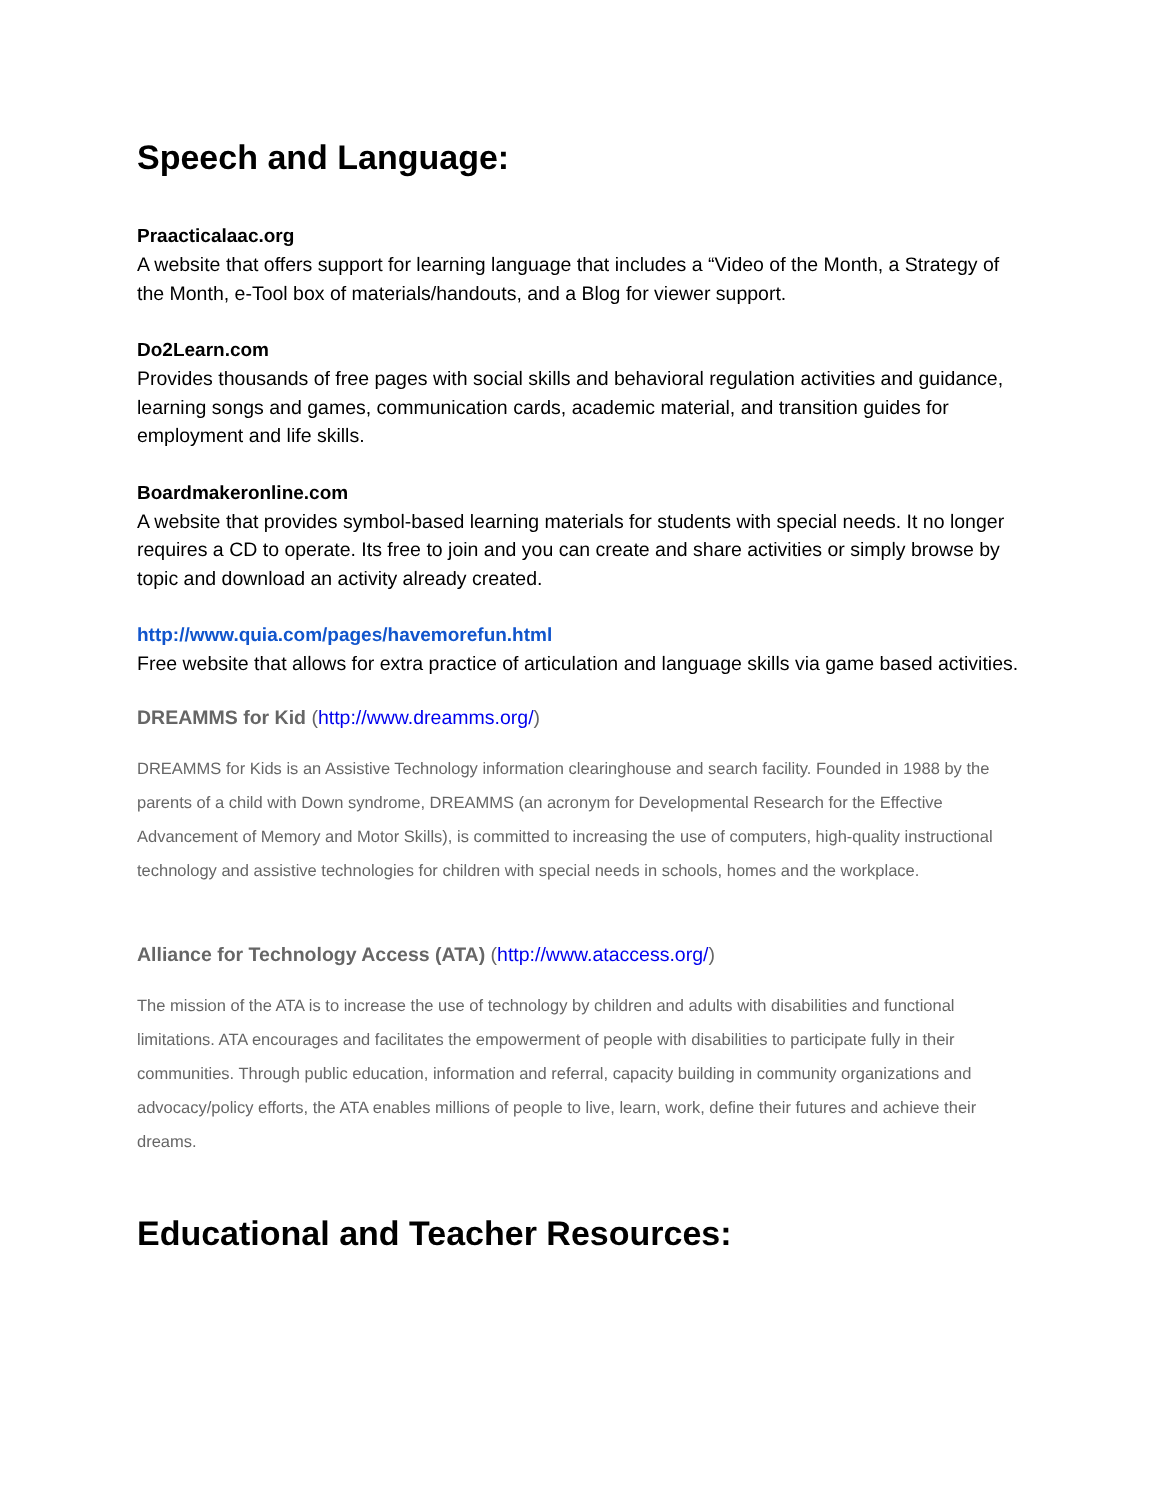Speech and Language:
Praacticalaac.org
A website that offers support for learning language that includes a “Video of the Month, a Strategy of the Month, e-Tool box of materials/handouts, and a Blog for viewer support.
Do2Learn.com
Provides thousands of free pages with social skills and behavioral regulation activities and guidance, learning songs and games, communication cards, academic material, and transition guides for employment and life skills.
Boardmakeronline.com
A website that provides symbol-based learning materials for students with special needs. It no longer requires a CD to operate. Its free to join and you can create and share activities or simply browse by topic and download an activity already created.
http://www.quia.com/pages/havemorefun.html
Free website that allows for extra practice of articulation and language skills via game based activities.
DREAMMS for Kid (http://www.dreamms.org/)
DREAMMS for Kids is an Assistive Technology information clearinghouse and search facility. Founded in 1988 by the parents of a child with Down syndrome, DREAMMS (an acronym for Developmental Research for the Effective Advancement of Memory and Motor Skills), is committed to increasing the use of computers, high-quality instructional technology and assistive technologies for children with special needs in schools, homes and the workplace.
Alliance for Technology Access (ATA) (http://www.ataccess.org/)
The mission of the ATA is to increase the use of technology by children and adults with disabilities and functional limitations. ATA encourages and facilitates the empowerment of people with disabilities to participate fully in their communities. Through public education, information and referral, capacity building in community organizations and advocacy/policy efforts, the ATA enables millions of people to live, learn, work, define their futures and achieve their dreams.
Educational and Teacher Resources: